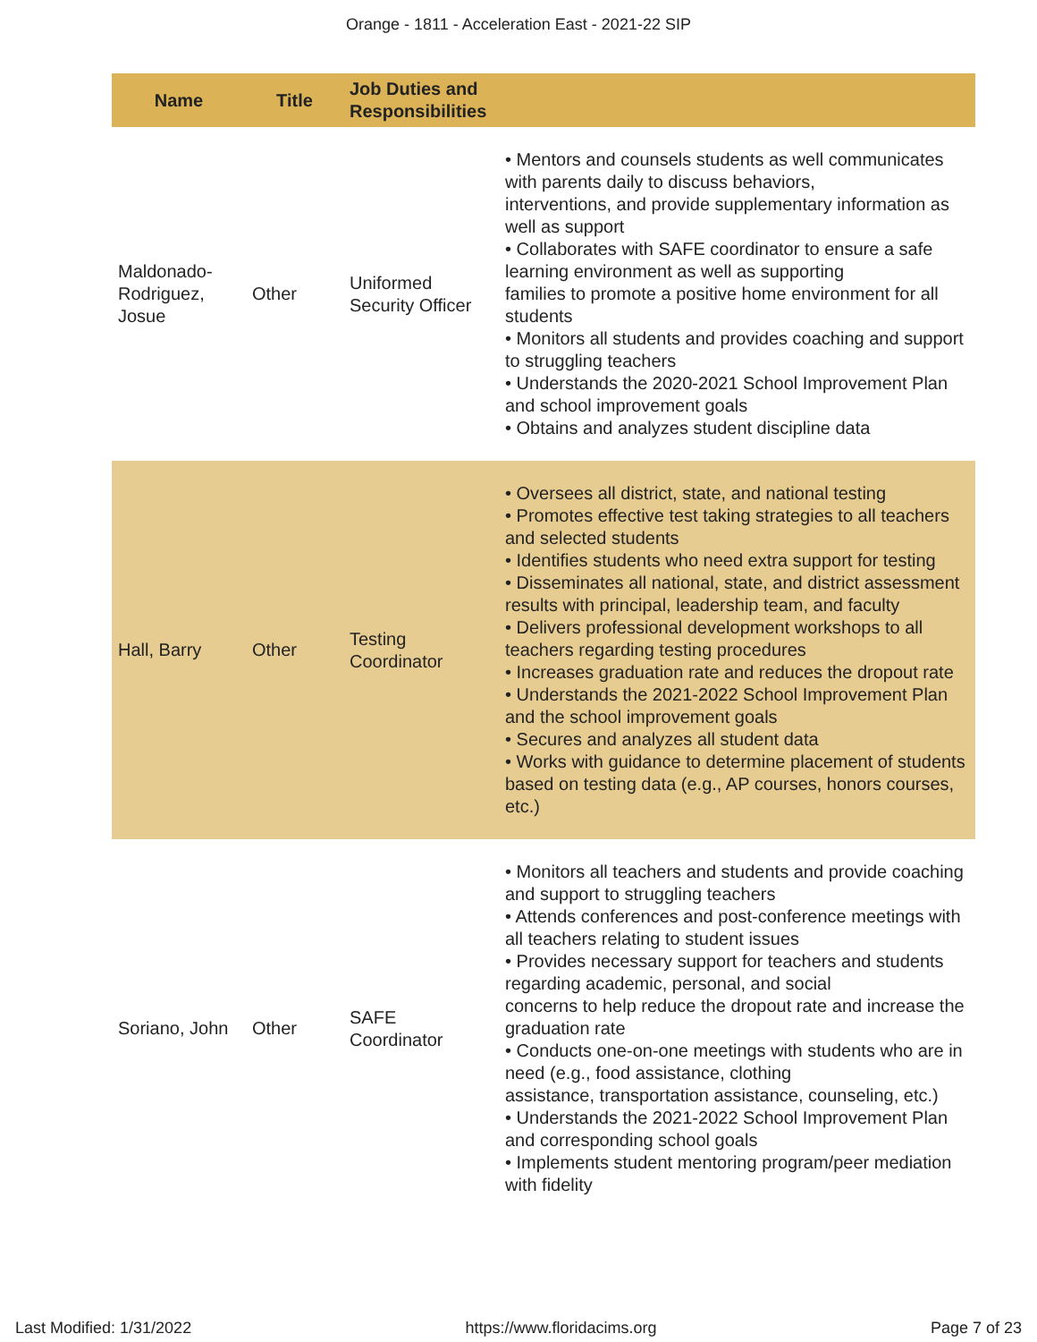Orange - 1811 - Acceleration East - 2021-22 SIP
| Name | Title | Job Duties and Responsibilities | |
| --- | --- | --- | --- |
| Maldonado-Rodriguez, Josue | Other | Uniformed Security Officer | • Mentors and counsels students as well communicates with parents daily to discuss behaviors, interventions, and provide supplementary information as well as support • Collaborates with SAFE coordinator to ensure a safe learning environment as well as supporting families to promote a positive home environment for all students • Monitors all students and provides coaching and support to struggling teachers • Understands the 2020-2021 School Improvement Plan and school improvement goals • Obtains and analyzes student discipline data |
| Hall, Barry | Other | Testing Coordinator | • Oversees all district, state, and national testing • Promotes effective test taking strategies to all teachers and selected students • Identifies students who need extra support for testing • Disseminates all national, state, and district assessment results with principal, leadership team, and faculty • Delivers professional development workshops to all teachers regarding testing procedures • Increases graduation rate and reduces the dropout rate • Understands the 2021-2022 School Improvement Plan and the school improvement goals • Secures and analyzes all student data • Works with guidance to determine placement of students based on testing data (e.g., AP courses, honors courses, etc.) |
| Soriano, John | Other | SAFE Coordinator | • Monitors all teachers and students and provide coaching and support to struggling teachers • Attends conferences and post-conference meetings with all teachers relating to student issues • Provides necessary support for teachers and students regarding academic, personal, and social concerns to help reduce the dropout rate and increase the graduation rate • Conducts one-on-one meetings with students who are in need (e.g., food assistance, clothing assistance, transportation assistance, counseling, etc.) • Understands the 2021-2022 School Improvement Plan and corresponding school goals • Implements student mentoring program/peer mediation with fidelity |
Last Modified: 1/31/2022 https://www.floridacims.org Page 7 of 23